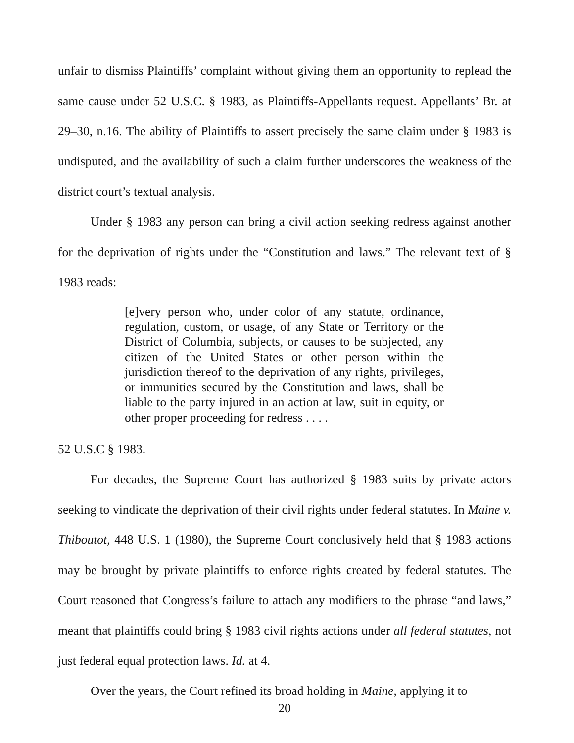unfair to dismiss Plaintiffs’ complaint without giving them an opportunity to replead the same cause under 52 U.S.C. § 1983, as Plaintiffs-Appellants request. Appellants’ Br. at 29–30, n.16. The ability of Plaintiffs to assert precisely the same claim under § 1983 is undisputed, and the availability of such a claim further underscores the weakness of the district court’s textual analysis.
Under § 1983 any person can bring a civil action seeking redress against another for the deprivation of rights under the “Constitution and laws.” The relevant text of § 1983 reads:
[e]very person who, under color of any statute, ordinance, regulation, custom, or usage, of any State or Territory or the District of Columbia, subjects, or causes to be subjected, any citizen of the United States or other person within the jurisdiction thereof to the deprivation of any rights, privileges, or immunities secured by the Constitution and laws, shall be liable to the party injured in an action at law, suit in equity, or other proper proceeding for redress . . . .
52 U.S.C § 1983.
For decades, the Supreme Court has authorized § 1983 suits by private actors seeking to vindicate the deprivation of their civil rights under federal statutes. In Maine v. Thiboutot, 448 U.S. 1 (1980), the Supreme Court conclusively held that § 1983 actions may be brought by private plaintiffs to enforce rights created by federal statutes. The Court reasoned that Congress’s failure to attach any modifiers to the phrase “and laws,” meant that plaintiffs could bring § 1983 civil rights actions under all federal statutes, not just federal equal protection laws. Id. at 4.
Over the years, the Court refined its broad holding in Maine, applying it to
20